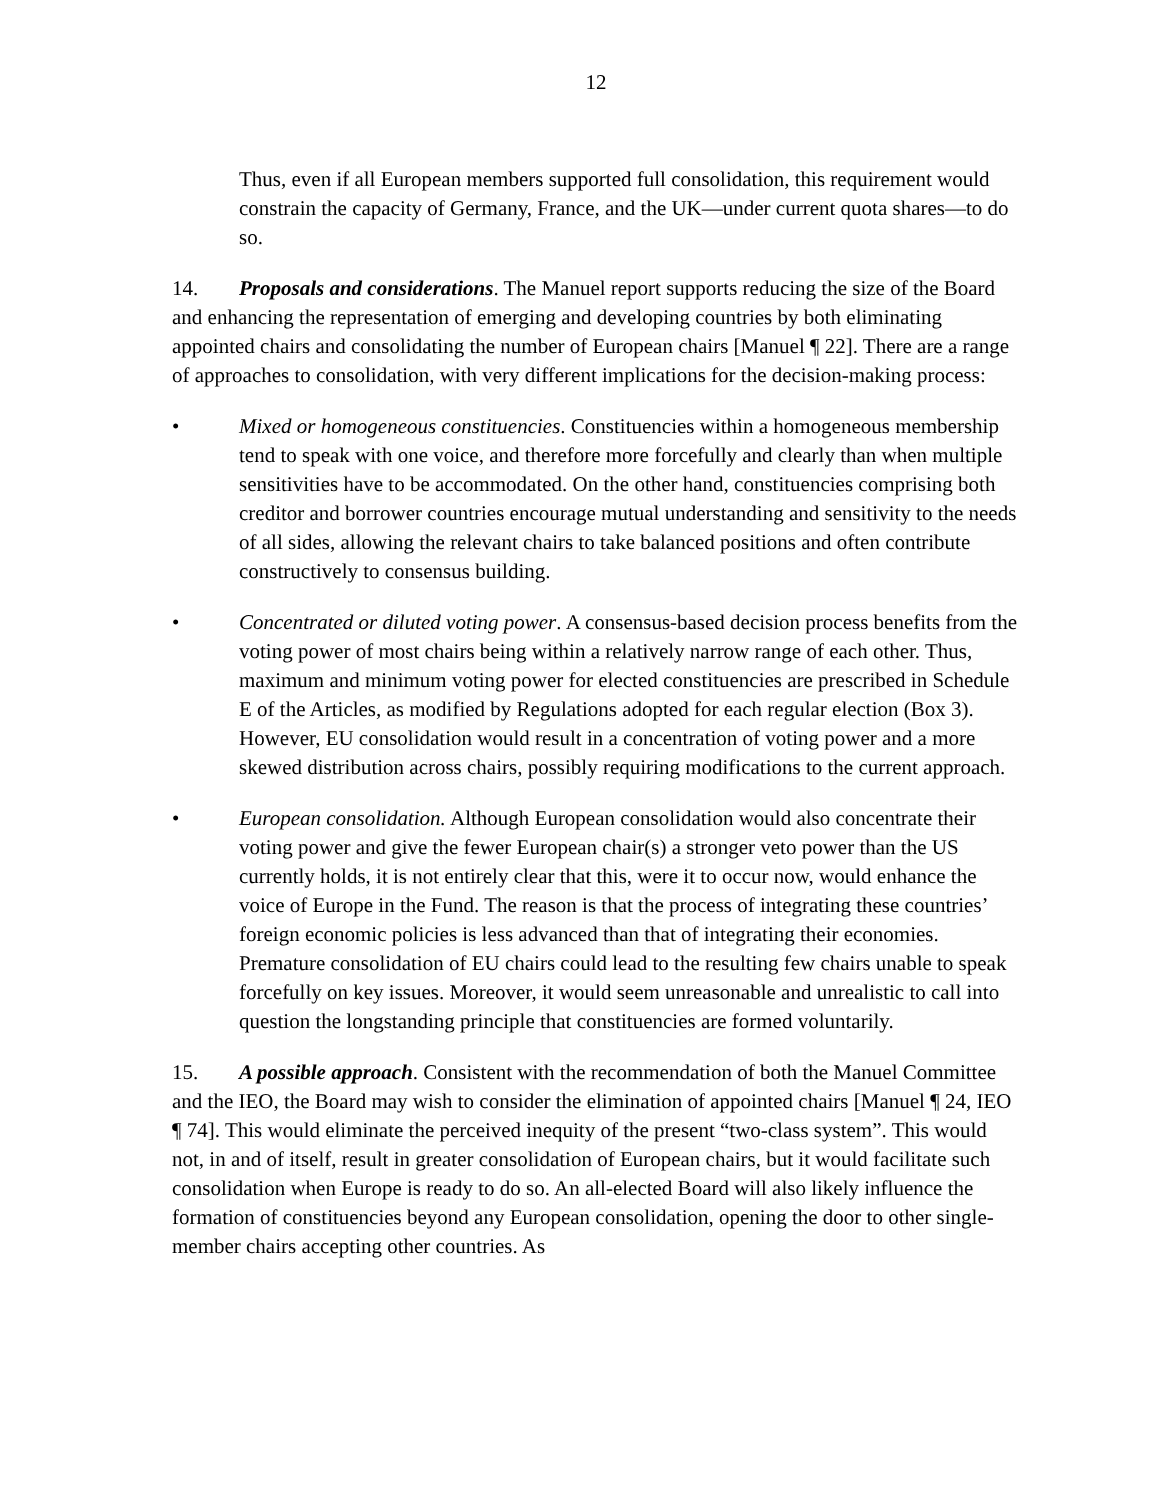12
Thus, even if all European members supported full consolidation, this requirement would constrain the capacity of Germany, France, and the UK—under current quota shares—to do so.
14. Proposals and considerations. The Manuel report supports reducing the size of the Board and enhancing the representation of emerging and developing countries by both eliminating appointed chairs and consolidating the number of European chairs [Manuel ¶ 22]. There are a range of approaches to consolidation, with very different implications for the decision-making process:
• Mixed or homogeneous constituencies. Constituencies within a homogeneous membership tend to speak with one voice, and therefore more forcefully and clearly than when multiple sensitivities have to be accommodated. On the other hand, constituencies comprising both creditor and borrower countries encourage mutual understanding and sensitivity to the needs of all sides, allowing the relevant chairs to take balanced positions and often contribute constructively to consensus building.
• Concentrated or diluted voting power. A consensus-based decision process benefits from the voting power of most chairs being within a relatively narrow range of each other. Thus, maximum and minimum voting power for elected constituencies are prescribed in Schedule E of the Articles, as modified by Regulations adopted for each regular election (Box 3). However, EU consolidation would result in a concentration of voting power and a more skewed distribution across chairs, possibly requiring modifications to the current approach.
• European consolidation. Although European consolidation would also concentrate their voting power and give the fewer European chair(s) a stronger veto power than the US currently holds, it is not entirely clear that this, were it to occur now, would enhance the voice of Europe in the Fund. The reason is that the process of integrating these countries’ foreign economic policies is less advanced than that of integrating their economies. Premature consolidation of EU chairs could lead to the resulting few chairs unable to speak forcefully on key issues. Moreover, it would seem unreasonable and unrealistic to call into question the longstanding principle that constituencies are formed voluntarily.
15. A possible approach. Consistent with the recommendation of both the Manuel Committee and the IEO, the Board may wish to consider the elimination of appointed chairs [Manuel ¶ 24, IEO ¶ 74]. This would eliminate the perceived inequity of the present “two-class system”. This would not, in and of itself, result in greater consolidation of European chairs, but it would facilitate such consolidation when Europe is ready to do so. An all-elected Board will also likely influence the formation of constituencies beyond any European consolidation, opening the door to other single-member chairs accepting other countries. As